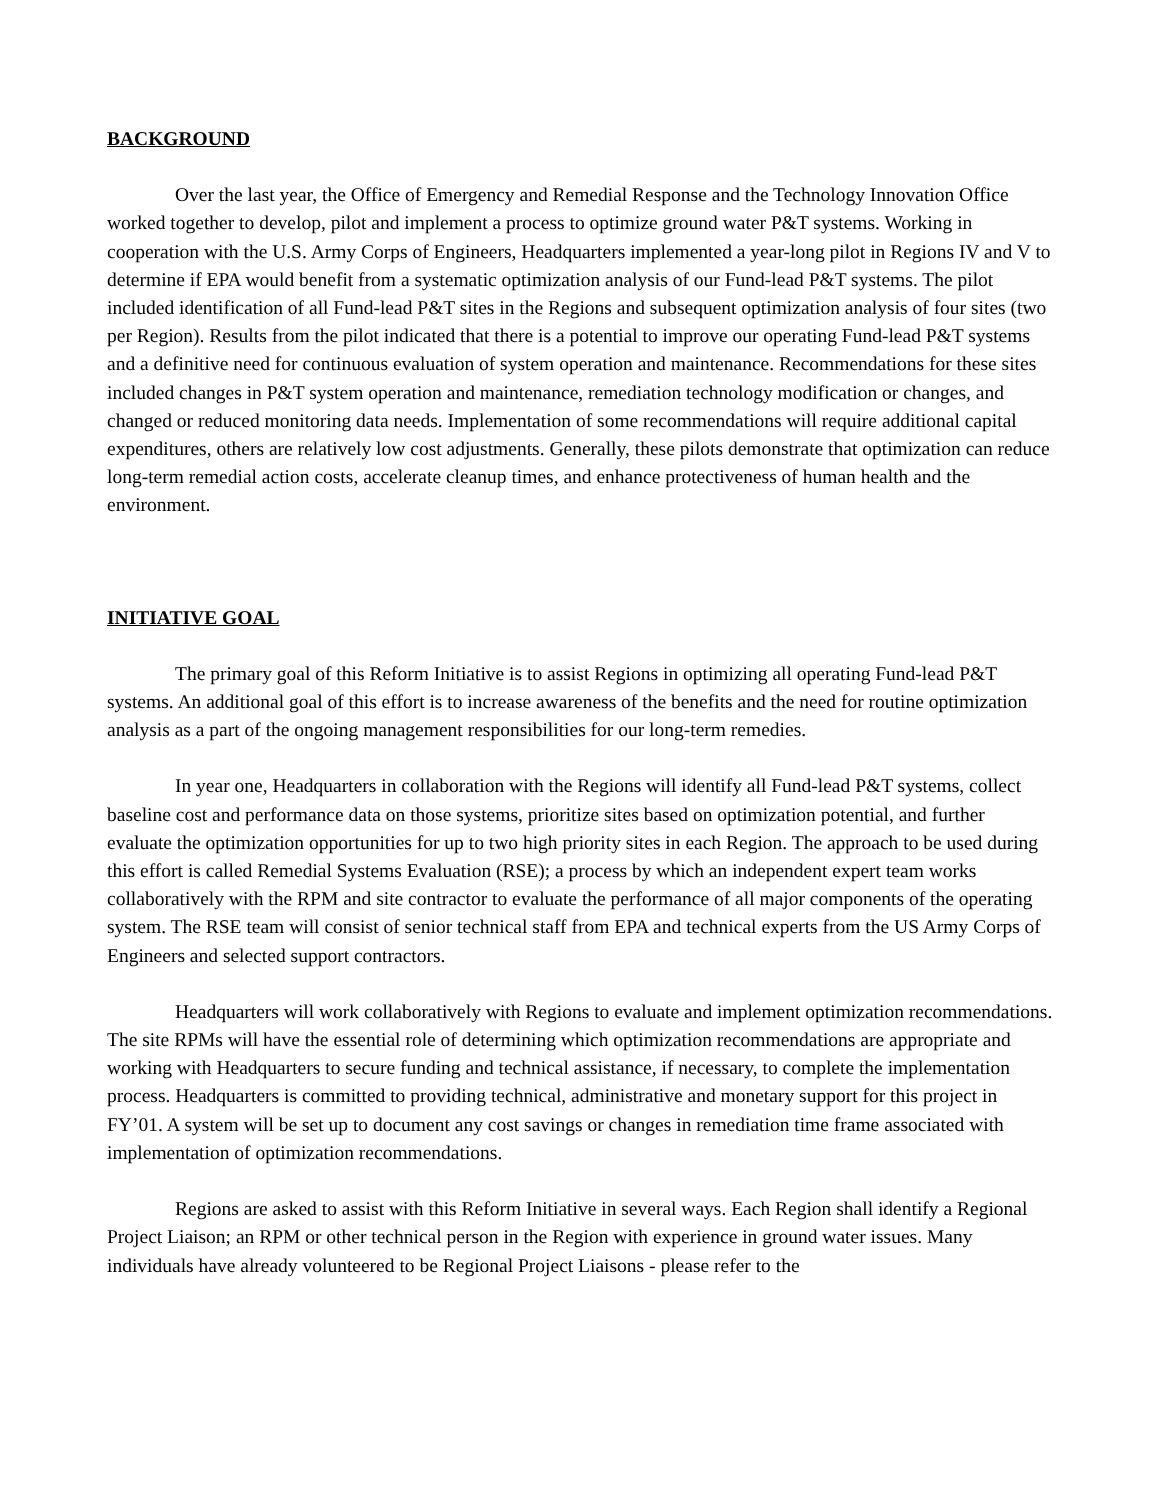BACKGROUND
Over the last year, the Office of Emergency and Remedial Response and the Technology Innovation Office worked together to develop, pilot and implement a process to optimize ground water P&T systems. Working in cooperation with the U.S. Army Corps of Engineers, Headquarters implemented a year-long pilot in Regions IV and V to determine if EPA would benefit from a systematic optimization analysis of our Fund-lead P&T systems. The pilot included identification of all Fund-lead P&T sites in the Regions and subsequent optimization analysis of four sites (two per Region). Results from the pilot indicated that there is a potential to improve our operating Fund-lead P&T systems and a definitive need for continuous evaluation of system operation and maintenance. Recommendations for these sites included changes in P&T system operation and maintenance, remediation technology modification or changes, and changed or reduced monitoring data needs. Implementation of some recommendations will require additional capital expenditures, others are relatively low cost adjustments. Generally, these pilots demonstrate that optimization can reduce long-term remedial action costs, accelerate cleanup times, and enhance protectiveness of human health and the environment.
INITIATIVE GOAL
The primary goal of this Reform Initiative is to assist Regions in optimizing all operating Fund-lead P&T systems. An additional goal of this effort is to increase awareness of the benefits and the need for routine optimization analysis as a part of the ongoing management responsibilities for our long-term remedies.
In year one, Headquarters in collaboration with the Regions will identify all Fund-lead P&T systems, collect baseline cost and performance data on those systems, prioritize sites based on optimization potential, and further evaluate the optimization opportunities for up to two high priority sites in each Region. The approach to be used during this effort is called Remedial Systems Evaluation (RSE); a process by which an independent expert team works collaboratively with the RPM and site contractor to evaluate the performance of all major components of the operating system. The RSE team will consist of senior technical staff from EPA and technical experts from the US Army Corps of Engineers and selected support contractors.
Headquarters will work collaboratively with Regions to evaluate and implement optimization recommendations. The site RPMs will have the essential role of determining which optimization recommendations are appropriate and working with Headquarters to secure funding and technical assistance, if necessary, to complete the implementation process. Headquarters is committed to providing technical, administrative and monetary support for this project in FY’01. A system will be set up to document any cost savings or changes in remediation time frame associated with implementation of optimization recommendations.
Regions are asked to assist with this Reform Initiative in several ways. Each Region shall identify a Regional Project Liaison; an RPM or other technical person in the Region with experience in ground water issues. Many individuals have already volunteered to be Regional Project Liaisons - please refer to the